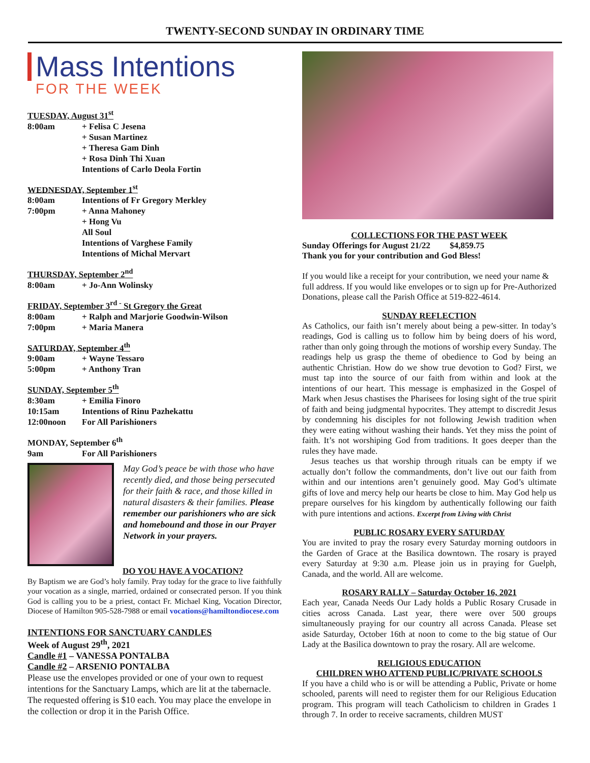TWENTY-SECOND SUNDAY IN ORDINARY TIME
Mass Intentions
FOR THE WEEK
TUESDAY, August 31<sup>st</sup>
8:00am + Felisa C Jesena
+ Susan Martinez
+ Theresa Gam Dinh
+ Rosa Dinh Thi Xuan
Intentions of Carlo Deola Fortin
WEDNESDAY, September 1<sup>st</sup>
8:00am Intentions of Fr Gregory Merkley
7:00pm + Anna Mahoney
+ Hong Vu
All Soul
Intentions of Varghese Family
Intentions of Michal Mervart
THURSDAY, September 2<sup>nd</sup>
8:00am + Jo-Ann Wolinsky
FRIDAY, September 3<sup>rd -</sup> St Gregory the Great
8:00am + Ralph and Marjorie Goodwin-Wilson
7:00pm + Maria Manera
SATURDAY, September 4<sup>th</sup>
9:00am + Wayne Tessaro
5:00pm + Anthony Tran
SUNDAY, September 5<sup>th</sup>
8:30am + Emilia Finoro
10:15am Intentions of Rinu Pazhekattu
12:00noon For All Parishioners
MONDAY, September 6<sup>th</sup>
9am For All Parishioners
May God’s peace be with those who have recently died, and those being persecuted for their faith & race, and those killed in natural disasters & their families. Please remember our parishioners who are sick and homebound and those in our Prayer Network in your prayers.
DO YOU HAVE A VOCATION?
By Baptism we are God’s holy family. Pray today for the grace to live faithfully your vocation as a single, married, ordained or consecrated person. If you think God is calling you to be a priest, contact Fr. Michael King, Vocation Director, Diocese of Hamilton 905-528-7988 or email vocations@hamiltondiocese.com
INTENTIONS FOR SANCTUARY CANDLES
Week of August 29<sup>th</sup>, 2021
Candle #1 – VANESSA PONTALBA
Candle #2 – ARSENIO PONTALBA
Please use the envelopes provided or one of your own to request intentions for the Sanctuary Lamps, which are lit at the tabernacle. The requested offering is $10 each. You may place the envelope in the collection or drop it in the Parish Office.
COLLECTIONS FOR THE PAST WEEK
Sunday Offerings for August 21/22 $4,859.75
Thank you for your contribution and God Bless!
If you would like a receipt for your contribution, we need your name & full address. If you would like envelopes or to sign up for Pre-Authorized Donations, please call the Parish Office at 519-822-4614.
SUNDAY REFLECTION
As Catholics, our faith isn’t merely about being a pew-sitter. In today’s readings, God is calling us to follow him by being doers of his word, rather than only going through the motions of worship every Sunday. The readings help us grasp the theme of obedience to God by being an authentic Christian. How do we show true devotion to God? First, we must tap into the source of our faith from within and look at the intentions of our heart. This message is emphasized in the Gospel of Mark when Jesus chastises the Pharisees for losing sight of the true spirit of faith and being judgmental hypocrites. They attempt to discredit Jesus by condemning his disciples for not following Jewish tradition when they were eating without washing their hands. Yet they miss the point of faith. It’s not worshiping God from traditions. It goes deeper than the rules they have made.
Jesus teaches us that worship through rituals can be empty if we actually don’t follow the commandments, don’t live out our faith from within and our intentions aren’t genuinely good. May God’s ultimate gifts of love and mercy help our hearts be close to him. May God help us prepare ourselves for his kingdom by authentically following our faith with pure intentions and actions. Excerpt from Living with Christ
PUBLIC ROSARY EVERY SATURDAY
You are invited to pray the rosary every Saturday morning outdoors in the Garden of Grace at the Basilica downtown. The rosary is prayed every Saturday at 9:30 a.m. Please join us in praying for Guelph, Canada, and the world. All are welcome.
ROSARY RALLY – Saturday October 16, 2021
Each year, Canada Needs Our Lady holds a Public Rosary Crusade in cities across Canada. Last year, there were over 500 groups simultaneously praying for our country all across Canada. Please set aside Saturday, October 16th at noon to come to the big statue of Our Lady at the Basilica downtown to pray the rosary. All are welcome.
RELIGIOUS EDUCATION
CHILDREN WHO ATTEND PUBLIC/PRIVATE SCHOOLS
If you have a child who is or will be attending a Public, Private or home schooled, parents will need to register them for our Religious Education program. This program will teach Catholicism to children in Grades 1 through 7. In order to receive sacraments, children MUST